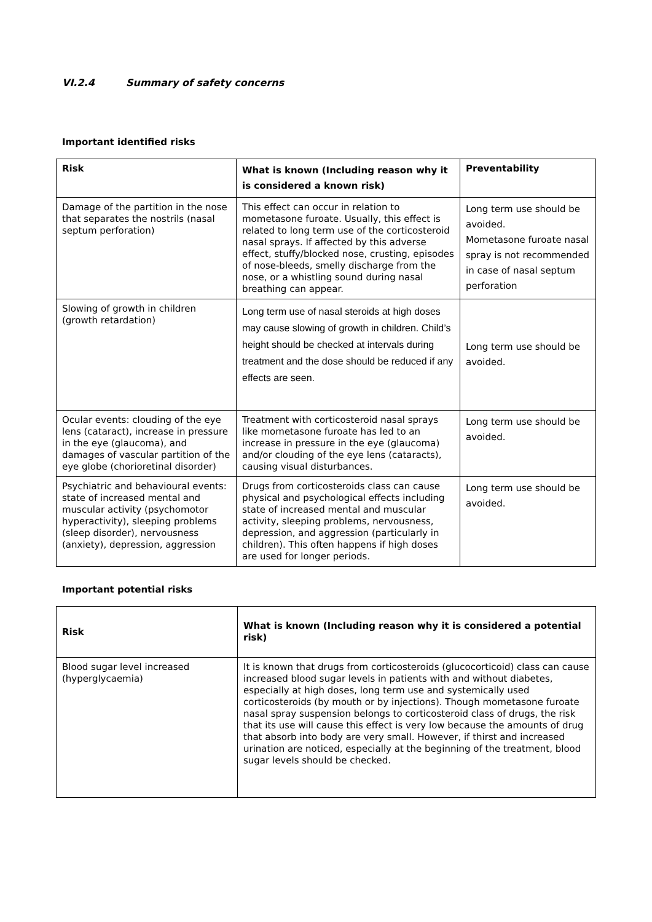VI.2.4 Summary of safety concerns
Important identified risks
| Risk | What is known (Including reason why it is considered a known risk) | Preventability |
| --- | --- | --- |
| Damage of the partition in the nose that separates the nostrils (nasal septum perforation) | This effect can occur in relation to mometasone furoate. Usually, this effect is related to long term use of the corticosteroid nasal sprays. If affected by this adverse effect, stuffy/blocked nose, crusting, episodes of nose-bleeds, smelly discharge from the nose, or a whistling sound during nasal breathing can appear. | Long term use should be avoided. Mometasone furoate nasal spray is not recommended in case of nasal septum perforation |
| Slowing of growth in children (growth retardation) | Long term use of nasal steroids at high doses may cause slowing of growth in children. Child’s height should be checked at intervals during treatment and the dose should be reduced if any effects are seen. | Long term use should be avoided. |
| Ocular events: clouding of the eye lens (cataract), increase in pressure in the eye (glaucoma), and damages of vascular partition of the eye globe (chorioretinal disorder) | Treatment with corticosteroid nasal sprays like mometasone furoate has led to an increase in pressure in the eye (glaucoma) and/or clouding of the eye lens (cataracts), causing visual disturbances. | Long term use should be avoided. |
| Psychiatric and behavioural events: state of increased mental and muscular activity (psychomotor hyperactivity), sleeping problems (sleep disorder), nervousness (anxiety), depression, aggression | Drugs from corticosteroids class can cause physical and psychological effects including state of increased mental and muscular activity, sleeping problems, nervousness, depression, and aggression (particularly in children). This often happens if high doses are used for longer periods. | Long term use should be avoided. |
Important potential risks
| Risk | What is known (Including reason why it is considered a potential risk) |
| --- | --- |
| Blood sugar level increased (hyperglycaemia) | It is known that drugs from corticosteroids (glucocorticoid) class can cause increased blood sugar levels in patients with and without diabetes, especially at high doses, long term use and systemically used corticosteroids (by mouth or by injections). Though mometasone furoate nasal spray suspension belongs to corticosteroid class of drugs, the risk that its use will cause this effect is very low because the amounts of drug that absorb into body are very small. However, if thirst and increased urination are noticed, especially at the beginning of the treatment, blood sugar levels should be checked. |